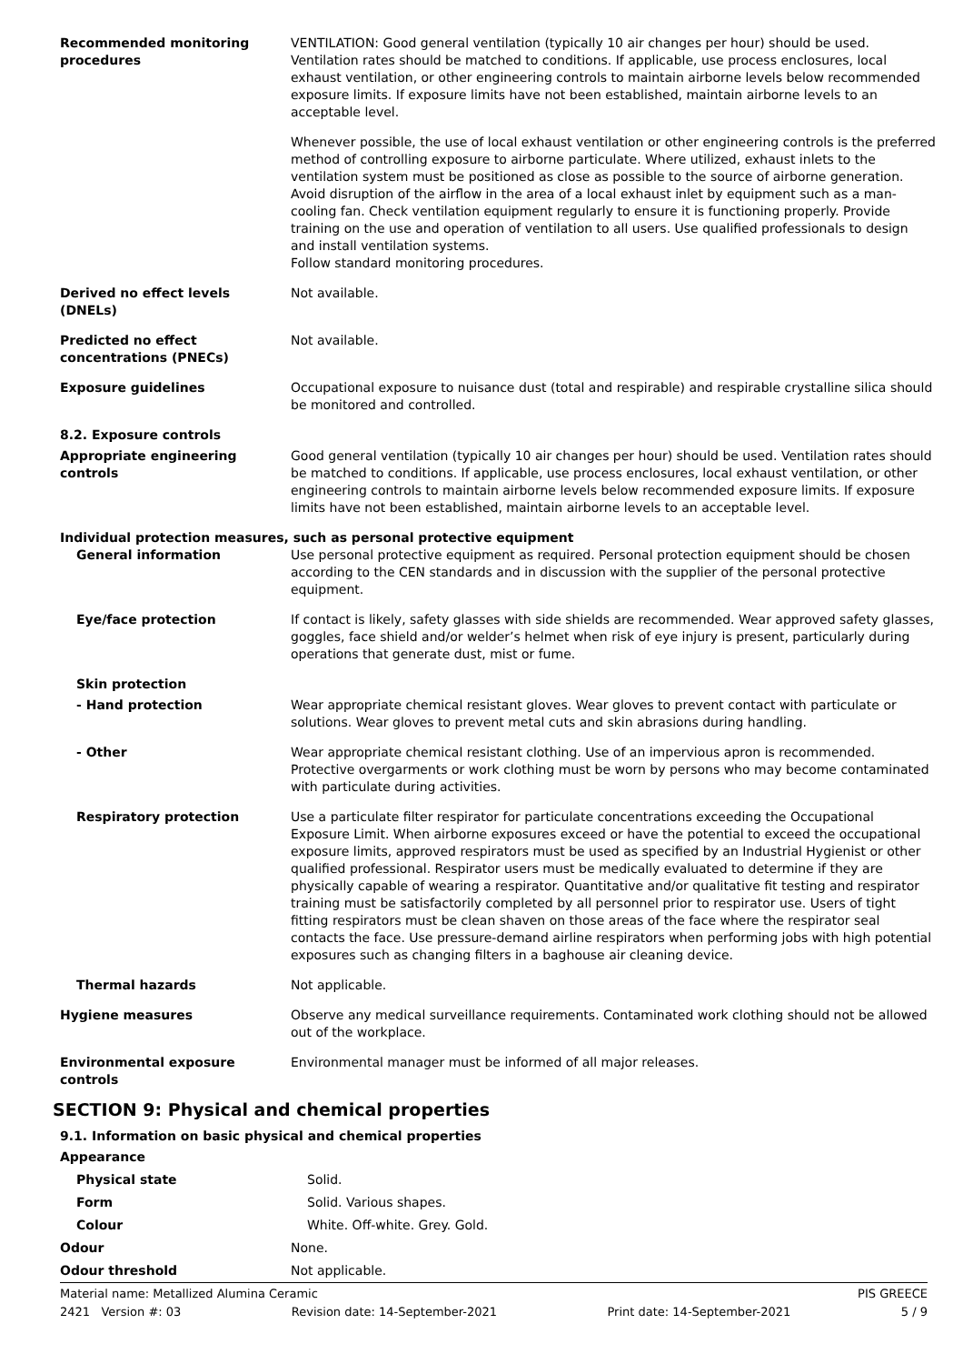Recommended monitoring procedures
VENTILATION: Good general ventilation (typically 10 air changes per hour) should be used. Ventilation rates should be matched to conditions. If applicable, use process enclosures, local exhaust ventilation, or other engineering controls to maintain airborne levels below recommended exposure limits. If exposure limits have not been established, maintain airborne levels to an acceptable level.
Whenever possible, the use of local exhaust ventilation or other engineering controls is the preferred method of controlling exposure to airborne particulate. Where utilized, exhaust inlets to the ventilation system must be positioned as close as possible to the source of airborne generation. Avoid disruption of the airflow in the area of a local exhaust inlet by equipment such as a man-cooling fan. Check ventilation equipment regularly to ensure it is functioning properly. Provide training on the use and operation of ventilation to all users. Use qualified professionals to design and install ventilation systems.
Follow standard monitoring procedures.
Derived no effect levels (DNELs)
Not available.
Predicted no effect concentrations (PNECs)
Not available.
Exposure guidelines Occupational exposure to nuisance dust (total and respirable) and respirable crystalline silica should be monitored and controlled.
8.2. Exposure controls
Appropriate engineering controls
Good general ventilation (typically 10 air changes per hour) should be used. Ventilation rates should be matched to conditions. If applicable, use process enclosures, local exhaust ventilation, or other engineering controls to maintain airborne levels below recommended exposure limits. If exposure limits have not been established, maintain airborne levels to an acceptable level.
Individual protection measures, such as personal protective equipment
General information Use personal protective equipment as required. Personal protection equipment should be chosen according to the CEN standards and in discussion with the supplier of the personal protective equipment.
Eye/face protection If contact is likely, safety glasses with side shields are recommended. Wear approved safety glasses, goggles, face shield and/or welder’s helmet when risk of eye injury is present, particularly during operations that generate dust, mist or fume.
Skin protection
- Hand protection Wear appropriate chemical resistant gloves. Wear gloves to prevent contact with particulate or solutions. Wear gloves to prevent metal cuts and skin abrasions during handling.
- Other Wear appropriate chemical resistant clothing. Use of an impervious apron is recommended. Protective overgarments or work clothing must be worn by persons who may become contaminated with particulate during activities.
Respiratory protection Use a particulate filter respirator for particulate concentrations exceeding the Occupational Exposure Limit. When airborne exposures exceed or have the potential to exceed the occupational exposure limits, approved respirators must be used as specified by an Industrial Hygienist or other qualified professional. Respirator users must be medically evaluated to determine if they are physically capable of wearing a respirator. Quantitative and/or qualitative fit testing and respirator training must be satisfactorily completed by all personnel prior to respirator use. Users of tight fitting respirators must be clean shaven on those areas of the face where the respirator seal contacts the face. Use pressure-demand airline respirators when performing jobs with high potential exposures such as changing filters in a baghouse air cleaning device.
Thermal hazards Not applicable.
Hygiene measures Observe any medical surveillance requirements. Contaminated work clothing should not be allowed out of the workplace.
Environmental exposure controls
Environmental manager must be informed of all major releases.
SECTION 9: Physical and chemical properties
9.1. Information on basic physical and chemical properties
Appearance
Physical state Solid.
Form Solid. Various shapes.
Colour White. Off-white. Grey. Gold.
Odour None.
Odour threshold Not applicable.
Material name: Metallized Alumina Ceramic PIS GREECE
2421 Version #: 03 Revision date: 14-September-2021 Print date: 14-September-2021 5 / 9